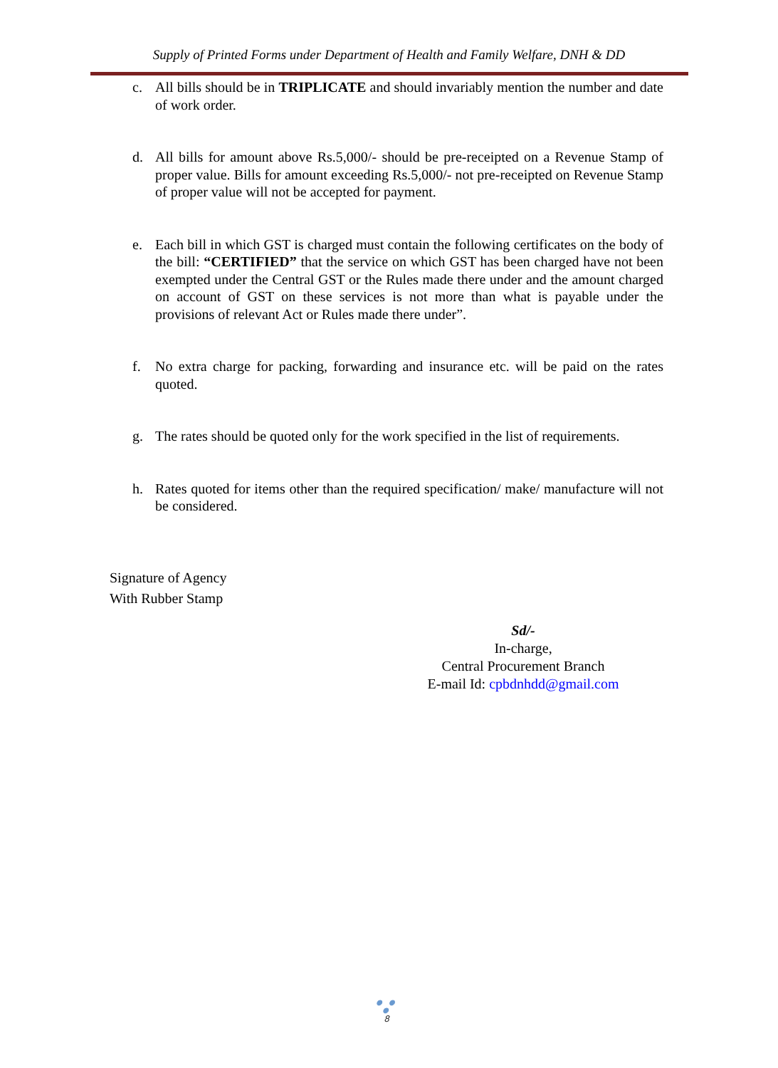Supply of Printed Forms under Department of Health and Family Welfare, DNH & DD
c. All bills should be in TRIPLICATE and should invariably mention the number and date of work order.
d. All bills for amount above Rs.5,000/- should be pre-receipted on a Revenue Stamp of proper value. Bills for amount exceeding Rs.5,000/- not pre-receipted on Revenue Stamp of proper value will not be accepted for payment.
e. Each bill in which GST is charged must contain the following certificates on the body of the bill: “CERTIFIED” that the service on which GST has been charged have not been exempted under the Central GST or the Rules made there under and the amount charged on account of GST on these services is not more than what is payable under the provisions of relevant Act or Rules made there under”.
f. No extra charge for packing, forwarding and insurance etc. will be paid on the rates quoted.
g. The rates should be quoted only for the work specified in the list of requirements.
h. Rates quoted for items other than the required specification/ make/ manufacture will not be considered.
Signature of Agency
With Rubber Stamp
Sd/-
In-charge,
Central Procurement Branch
E-mail Id: cpbdnhdd@gmail.com
● ● ●
8